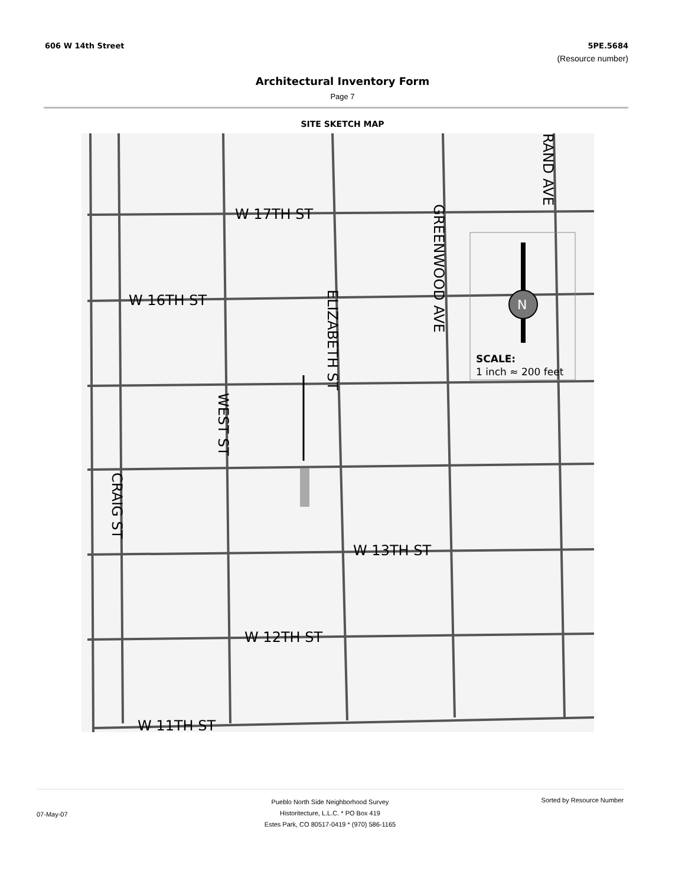606 W 14th Street 5PE.5684
(Resource number)
Architectural Inventory Form
Page 7
SITE SKETCH MAP
W 17TH ST
W 16TH ST
W 13TH ST
W 12TH ST
W 11TH ST
GREENWOOD AVE
RAND AVE
ELIZABETH ST
WEST ST
CRAIG ST
N
SCALE:
1 inch ≈ 200 feet
07-May-07 Pueblo North Side Neighborhood Survey
Historitecture, L.L.C. * PO Box 419
Estes Park, CO 80517-0419 * (970) 586-1165 Sorted by Resource Number